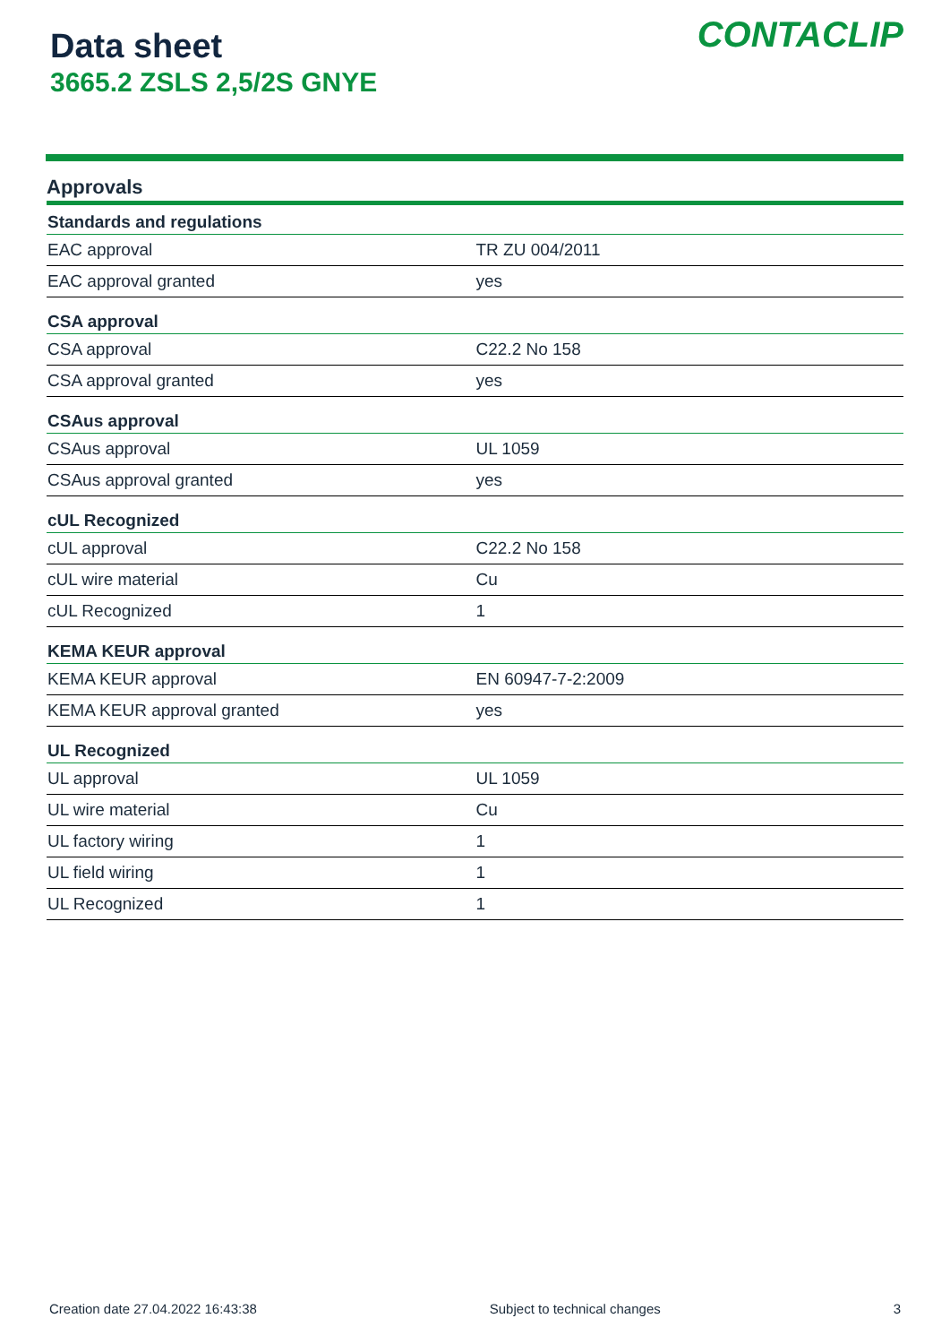Data sheet
3665.2 ZSLS 2,5/2S GNYE
CONTACLIP
Approvals
| Standards and regulations | |
| --- | --- |
| EAC approval | TR ZU 004/2011 |
| EAC approval granted | yes |
| CSA approval | |
| CSA approval | C22.2 No 158 |
| CSA approval granted | yes |
| CSAus approval | |
| CSAus approval | UL 1059 |
| CSAus approval granted | yes |
| cUL Recognized | |
| cUL approval | C22.2 No 158 |
| cUL wire material | Cu |
| cUL Recognized | 1 |
| KEMA KEUR approval | |
| KEMA KEUR approval | EN 60947-7-2:2009 |
| KEMA KEUR approval granted | yes |
| UL Recognized | |
| UL approval | UL 1059 |
| UL wire material | Cu |
| UL factory wiring | 1 |
| UL field wiring | 1 |
| UL Recognized | 1 |
Creation date 27.04.2022 16:43:38 Subject to technical changes 3